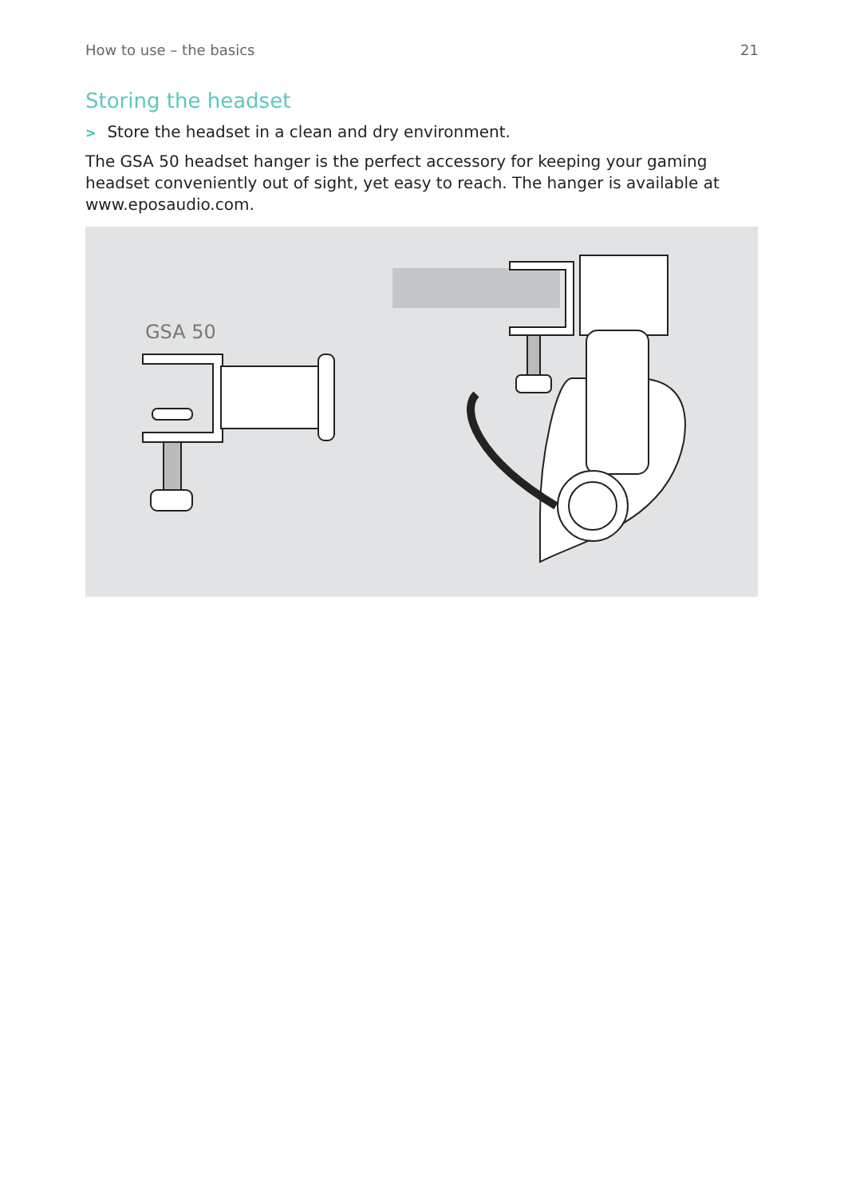How to use – the basics 21
Storing the headset
> Store the headset in a clean and dry environment.
The GSA 50 headset hanger is the perfect accessory for keeping your gaming headset conveniently out of sight, yet easy to reach. The hanger is available at www.eposaudio.com.
GSA 50